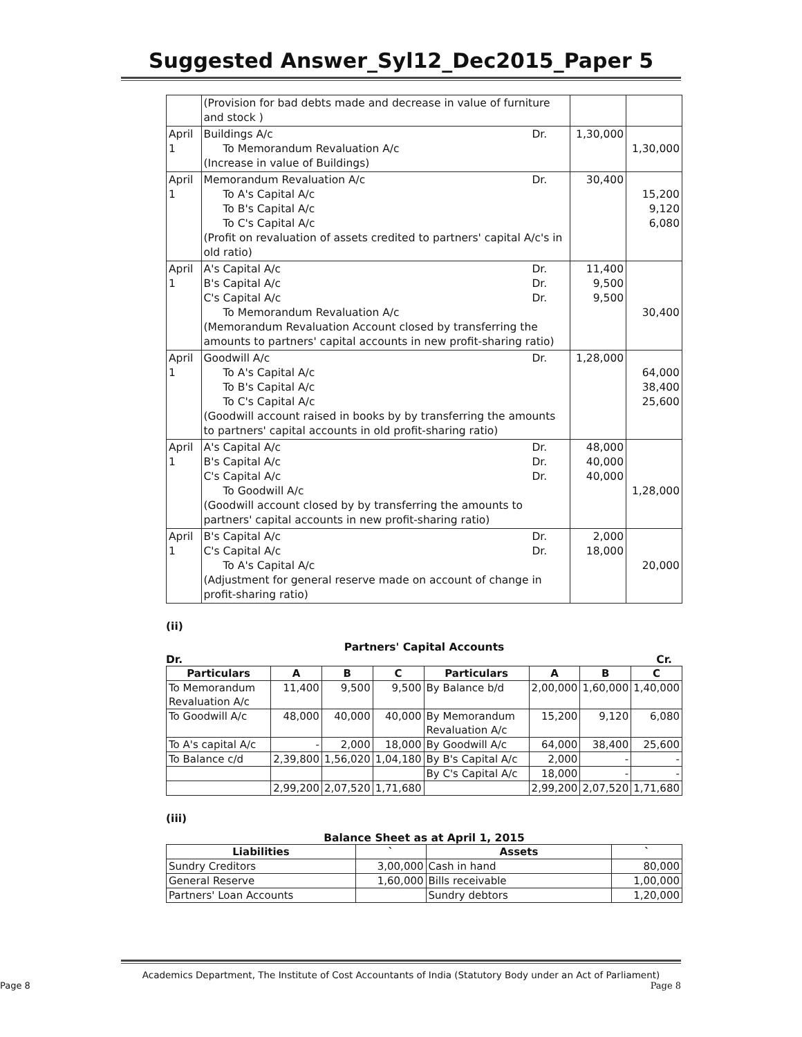Suggested Answer_Syl12_Dec2015_Paper 5
| | (Provision for bad debts made and decrease in value of furniture and stock ) | | |
| April 1 | Buildings A/c Dr. To Memorandum Revaluation A/c (Increase in value of Buildings) | 1,30,000 | 1,30,000 |
| April 1 | Memorandum Revaluation A/c Dr. To A's Capital A/c To B's Capital A/c To C's Capital A/c (Profit on revaluation of assets credited to partners' capital A/c's in old ratio) | 30,400 | 15,200 9,120 6,080 |
| April 1 | A's Capital A/c Dr. B's Capital A/c Dr. C's Capital A/c Dr. To Memorandum Revaluation A/c (Memorandum Revaluation Account closed by transferring the amounts to partners' capital accounts in new profit-sharing ratio) | 11,400 9,500 9,500 | 30,400 |
| April 1 | Goodwill A/c Dr. To A's Capital A/c To B's Capital A/c To C's Capital A/c (Goodwill account raised in books by by transferring the amounts to partners' capital accounts in old profit-sharing ratio) | 1,28,000 | 64,000 38,400 25,600 |
| April 1 | A's Capital A/c Dr. B's Capital A/c Dr. C's Capital A/c Dr. To Goodwill A/c (Goodwill account closed by by transferring the amounts to partners' capital accounts in new profit-sharing ratio) | 48,000 40,000 40,000 | 1,28,000 |
| April 1 | B's Capital A/c Dr. C's Capital A/c Dr. To A's Capital A/c (Adjustment for general reserve made on account of change in profit-sharing ratio) | 2,000 18,000 | 20,000 |
(ii)
Partners' Capital Accounts
Dr. Cr.
| Particulars | A | B | C | Particulars | A | B | C |
| --- | --- | --- | --- | --- | --- | --- | --- |
| To Memorandum Revaluation A/c | 11,400 | 9,500 | 9,500 | By Balance b/d | 2,00,000 | 1,60,000 | 1,40,000 |
| To Goodwill A/c | 48,000 | 40,000 | 40,000 | By Memorandum Revaluation A/c | 15,200 | 9,120 | 6,080 |
| To A's capital A/c | - | 2,000 | 18,000 | By Goodwill A/c | 64,000 | 38,400 | 25,600 |
| To Balance c/d | 2,39,800 | 1,56,020 | 1,04,180 | By B's Capital A/c | 2,000 | - | - |
| | | | | By C's Capital A/c | 18,000 | - | - |
| | 2,99,200 | 2,07,520 | 1,71,680 | | 2,99,200 | 2,07,520 | 1,71,680 |
(iii)
Balance Sheet as at April 1, 2015
| Liabilities | ` | Assets | ` |
| --- | --- | --- | --- |
| Sundry Creditors | 3,00,000 | Cash in hand | 80,000 |
| General Reserve | 1,60,000 | Bills receivable | 1,00,000 |
| Partners' Loan Accounts | | Sundry debtors | 1,20,000 |
Academics Department, The Institute of Cost Accountants of India (Statutory Body under an Act of Parliament)
Page 8 Page 8